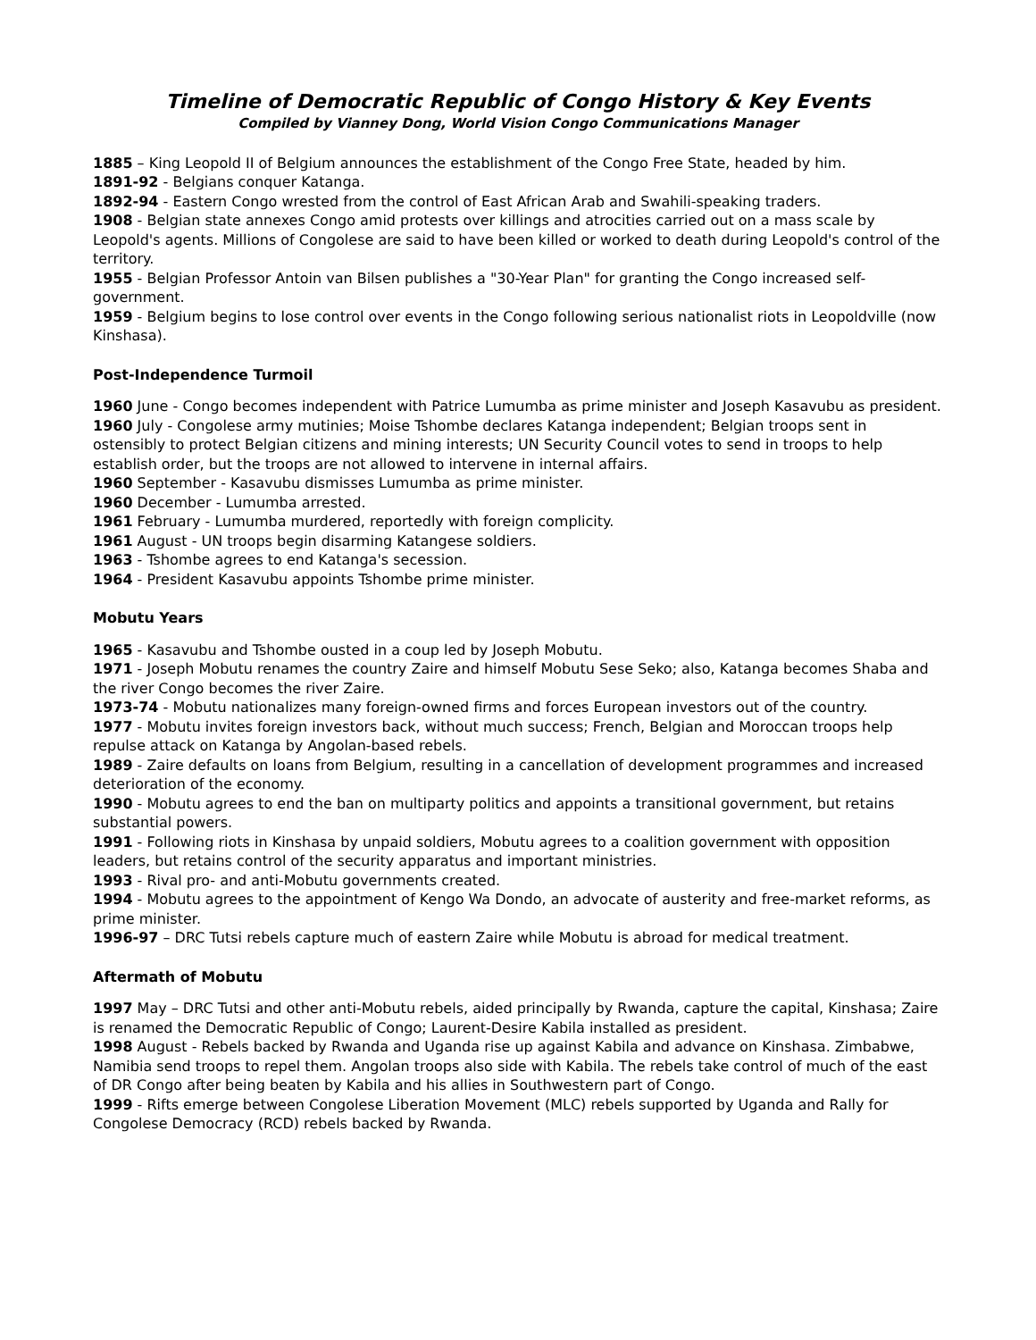Timeline of Democratic Republic of Congo History & Key Events
Compiled by Vianney Dong, World Vision Congo Communications Manager
1885 – King Leopold II of Belgium announces the establishment of the Congo Free State, headed by him.
1891-92 - Belgians conquer Katanga.
1892-94 - Eastern Congo wrested from the control of East African Arab and Swahili-speaking traders.
1908 - Belgian state annexes Congo amid protests over killings and atrocities carried out on a mass scale by Leopold's agents. Millions of Congolese are said to have been killed or worked to death during Leopold's control of the territory.
1955 - Belgian Professor Antoin van Bilsen publishes a "30-Year Plan" for granting the Congo increased self-government.
1959 - Belgium begins to lose control over events in the Congo following serious nationalist riots in Leopoldville (now Kinshasa).
Post-Independence Turmoil
1960 June - Congo becomes independent with Patrice Lumumba as prime minister and Joseph Kasavubu as president.
1960 July - Congolese army mutinies; Moise Tshombe declares Katanga independent; Belgian troops sent in ostensibly to protect Belgian citizens and mining interests; UN Security Council votes to send in troops to help establish order, but the troops are not allowed to intervene in internal affairs.
1960 September - Kasavubu dismisses Lumumba as prime minister.
1960 December - Lumumba arrested.
1961 February - Lumumba murdered, reportedly with foreign complicity.
1961 August - UN troops begin disarming Katangese soldiers.
1963 - Tshombe agrees to end Katanga's secession.
1964 - President Kasavubu appoints Tshombe prime minister.
Mobutu Years
1965 - Kasavubu and Tshombe ousted in a coup led by Joseph Mobutu.
1971 - Joseph Mobutu renames the country Zaire and himself Mobutu Sese Seko; also, Katanga becomes Shaba and the river Congo becomes the river Zaire.
1973-74 - Mobutu nationalizes many foreign-owned firms and forces European investors out of the country.
1977 - Mobutu invites foreign investors back, without much success; French, Belgian and Moroccan troops help repulse attack on Katanga by Angolan-based rebels.
1989 - Zaire defaults on loans from Belgium, resulting in a cancellation of development programmes and increased deterioration of the economy.
1990 - Mobutu agrees to end the ban on multiparty politics and appoints a transitional government, but retains substantial powers.
1991 - Following riots in Kinshasa by unpaid soldiers, Mobutu agrees to a coalition government with opposition leaders, but retains control of the security apparatus and important ministries.
1993 - Rival pro- and anti-Mobutu governments created.
1994 - Mobutu agrees to the appointment of Kengo Wa Dondo, an advocate of austerity and free-market reforms, as prime minister.
1996-97 – DRC Tutsi rebels capture much of eastern Zaire while Mobutu is abroad for medical treatment.
Aftermath of Mobutu
1997 May – DRC Tutsi and other anti-Mobutu rebels, aided principally by Rwanda, capture the capital, Kinshasa; Zaire is renamed the Democratic Republic of Congo; Laurent-Desire Kabila installed as president.
1998 August - Rebels backed by Rwanda and Uganda rise up against Kabila and advance on Kinshasa. Zimbabwe, Namibia send troops to repel them. Angolan troops also side with Kabila. The rebels take control of much of the east of DR Congo after being beaten by Kabila and his allies in Southwestern part of Congo.
1999 - Rifts emerge between Congolese Liberation Movement (MLC) rebels supported by Uganda and Rally for Congolese Democracy (RCD) rebels backed by Rwanda.